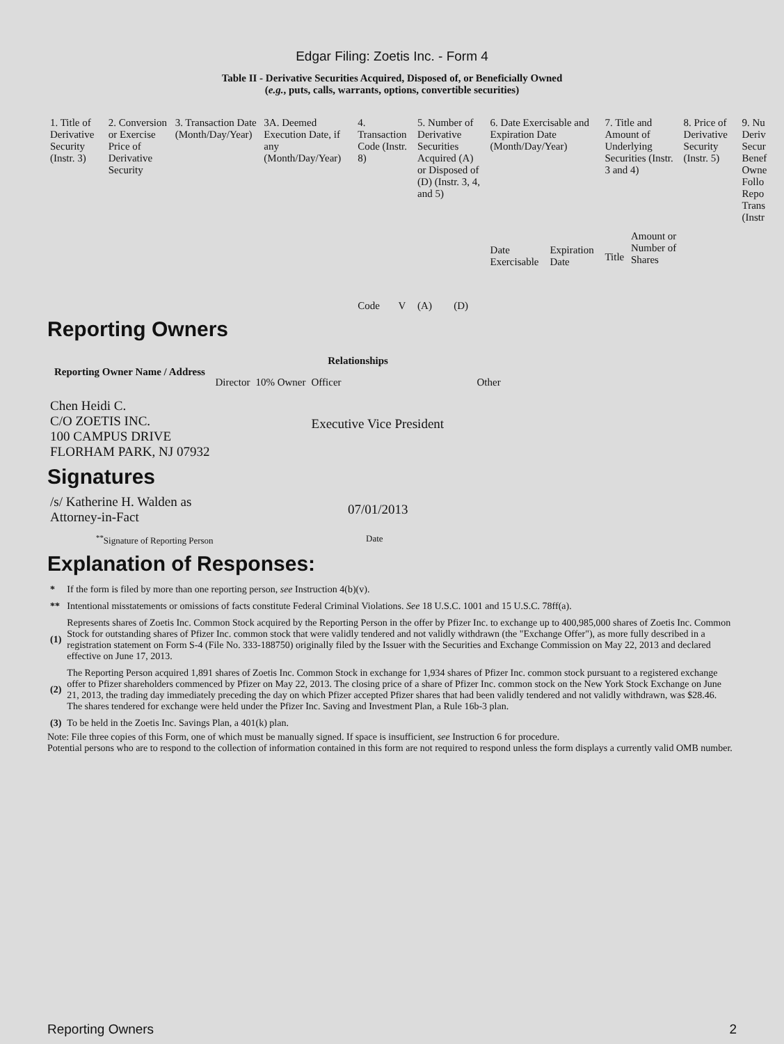Edgar Filing: Zoetis Inc. - Form 4
Table II - Derivative Securities Acquired, Disposed of, or Beneficially Owned
(e.g., puts, calls, warrants, options, convertible securities)
| 1. Title of Derivative Security (Instr. 3) | 2. Conversion or Exercise Price of Derivative Security | 3. Transaction Date (Month/Day/Year) | 3A. Deemed Execution Date, if any (Month/Day/Year) | 4. Transaction Code (Instr. 8) | | 5. Number of Derivative Securities Acquired (A) or Disposed of (D) (Instr. 3, 4, and 5) | | 6. Date Exercisable and Expiration Date (Month/Day/Year) | | 7. Title and Amount of Underlying Securities (Instr. 3 and 4) | | 8. Price of Derivative Security (Instr. 5) | 9. Nu Deriv Secur Benef Owne Follo Repo Trans (Instr |
| | | | | Code | V | (A) | (D) | Date Exercisable | Expiration Date | Title | Amount or Number of Shares | | |
Reporting Owners
| Reporting Owner Name / Address | Relationships | | | |
| --- | --- | --- | --- | --- |
| | Director | 10% Owner | Officer | Other |
| Chen Heidi C. C/O ZOETIS INC. 100 CAMPUS DRIVE FLORHAM PARK, NJ 07932 | | | Executive Vice President | |
Signatures
| /s/ Katherine H. Walden as Attorney-in-Fact | 07/01/2013 |
| <sup>**</sup> Signature of Reporting Person | Date |
Explanation of Responses:
| * | If the form is filed by more than one reporting person, see Instruction 4(b)(v). |
| ** | Intentional misstatements or omissions of facts constitute Federal Criminal Violations. See 18 U.S.C. 1001 and 15 U.S.C. 78ff(a). |
| (1) | Represents shares of Zoetis Inc. Common Stock acquired by the Reporting Person in the offer by Pfizer Inc. to exchange up to 400,985,000 shares of Zoetis Inc. Common Stock for outstanding shares of Pfizer Inc. common stock that were validly tendered and not validly withdrawn (the "Exchange Offer"), as more fully described in a registration statement on Form S-4 (File No. 333-188750) originally filed by the Issuer with the Securities and Exchange Commission on May 22, 2013 and declared effective on June 17, 2013. |
| (2) | The Reporting Person acquired 1,891 shares of Zoetis Inc. Common Stock in exchange for 1,934 shares of Pfizer Inc. common stock pursuant to a registered exchange offer to Pfizer shareholders commenced by Pfizer on May 22, 2013. The closing price of a share of Pfizer Inc. common stock on the New York Stock Exchange on June 21, 2013, the trading day immediately preceding the day on which Pfizer accepted Pfizer shares that had been validly tendered and not validly withdrawn, was $28.46. The shares tendered for exchange were held under the Pfizer Inc. Saving and Investment Plan, a Rule 16b-3 plan. |
| (3) | To be held in the Zoetis Inc. Savings Plan, a 401(k) plan. |
Note: File three copies of this Form, one of which must be manually signed. If space is insufficient, see Instruction 6 for procedure.
Potential persons who are to respond to the collection of information contained in this form are not required to respond unless the form displays a currently valid OMB number.
Reporting Owners 2